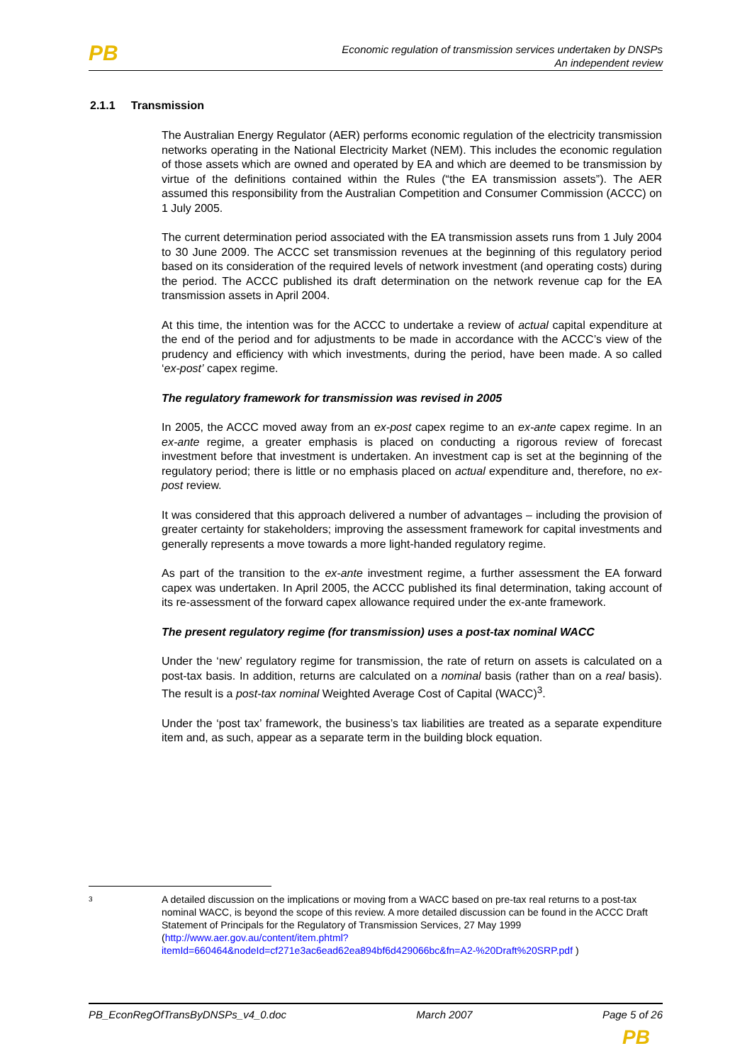PB
Economic regulation of transmission services undertaken by DNSPs
An independent review
2.1.1 Transmission
The Australian Energy Regulator (AER) performs economic regulation of the electricity transmission networks operating in the National Electricity Market (NEM). This includes the economic regulation of those assets which are owned and operated by EA and which are deemed to be transmission by virtue of the definitions contained within the Rules (“the EA transmission assets”). The AER assumed this responsibility from the Australian Competition and Consumer Commission (ACCC) on 1 July 2005.
The current determination period associated with the EA transmission assets runs from 1 July 2004 to 30 June 2009. The ACCC set transmission revenues at the beginning of this regulatory period based on its consideration of the required levels of network investment (and operating costs) during the period. The ACCC published its draft determination on the network revenue cap for the EA transmission assets in April 2004.
At this time, the intention was for the ACCC to undertake a review of actual capital expenditure at the end of the period and for adjustments to be made in accordance with the ACCC’s view of the prudency and efficiency with which investments, during the period, have been made. A so called ‘ex-post’ capex regime.
The regulatory framework for transmission was revised in 2005
In 2005, the ACCC moved away from an ex-post capex regime to an ex-ante capex regime. In an ex-ante regime, a greater emphasis is placed on conducting a rigorous review of forecast investment before that investment is undertaken. An investment cap is set at the beginning of the regulatory period; there is little or no emphasis placed on actual expenditure and, therefore, no ex-post review.
It was considered that this approach delivered a number of advantages – including the provision of greater certainty for stakeholders; improving the assessment framework for capital investments and generally represents a move towards a more light-handed regulatory regime.
As part of the transition to the ex-ante investment regime, a further assessment the EA forward capex was undertaken. In April 2005, the ACCC published its final determination, taking account of its re-assessment of the forward capex allowance required under the ex-ante framework.
The present regulatory regime (for transmission) uses a post-tax nominal WACC
Under the ‘new’ regulatory regime for transmission, the rate of return on assets is calculated on a post-tax basis. In addition, returns are calculated on a nominal basis (rather than on a real basis). The result is a post-tax nominal Weighted Average Cost of Capital (WACC)<sup>3</sup>.
Under the ‘post tax’ framework, the business’s tax liabilities are treated as a separate expenditure item and, as such, appear as a separate term in the building block equation.
3
A detailed discussion on the implications or moving from a WACC based on pre-tax real returns to a post-tax nominal WACC, is beyond the scope of this review. A more detailed discussion can be found in the ACCC Draft Statement of Principals for the Regulatory of Transmission Services, 27 May 1999 (http://www.aer.gov.au/content/item.phtml?itemId=660464&nodeId=cf271e3ac6ead62ea894bf6d429066bc&fn=A2-%20Draft%20SRP.pdf )
PB_EconRegOfTransByDNSPs_v4_0.doc March 2007 Page 5 of 26
PB